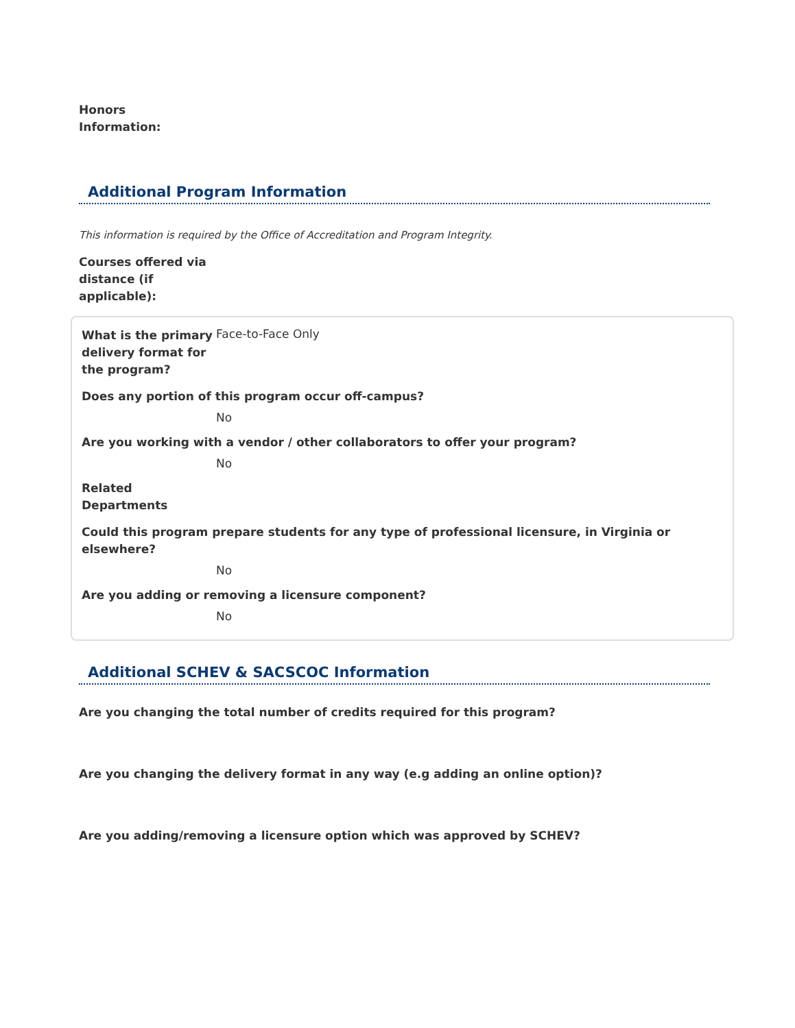Honors
Information:
Additional Program Information
This information is required by the Office of Accreditation and Program Integrity.
Courses offered via
distance (if
applicable):
What is the primary delivery format for the program?
Face-to-Face Only
Does any portion of this program occur off-campus?
No
Are you working with a vendor / other collaborators to offer your program?
No
Related
Departments
Could this program prepare students for any type of professional licensure, in Virginia or elsewhere?
No
Are you adding or removing a licensure component?
No
Additional SCHEV & SACSCOC Information
Are you changing the total number of credits required for this program?
Are you changing the delivery format in any way (e.g adding an online option)?
Are you adding/removing a licensure option which was approved by SCHEV?